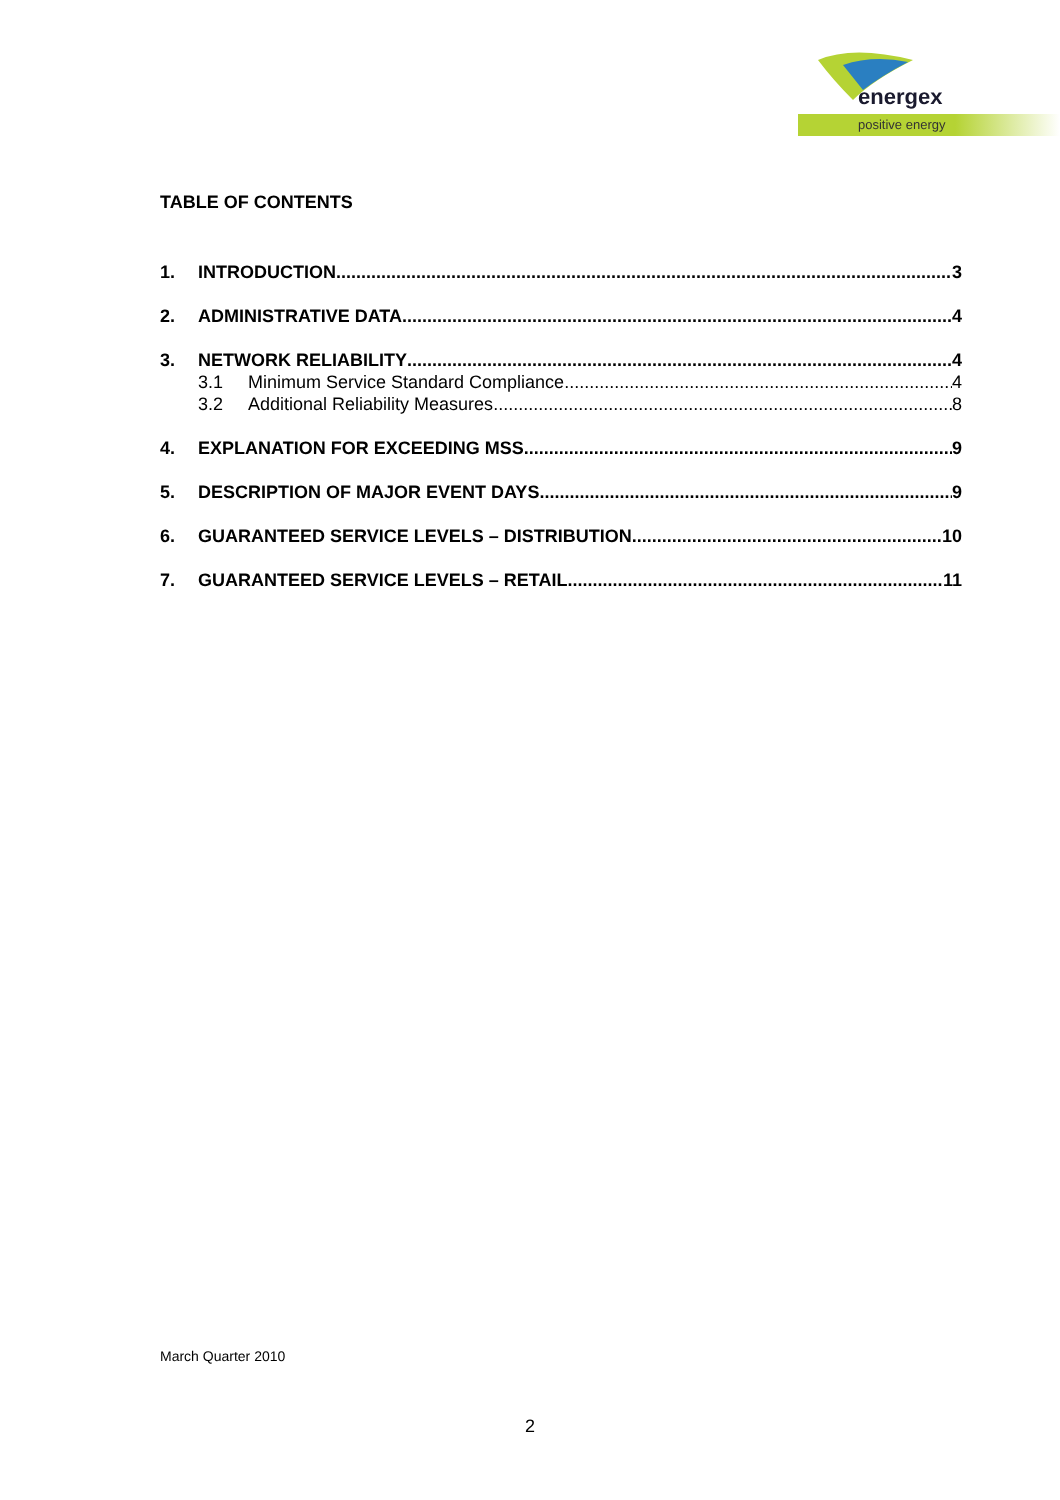energex
positive energy
TABLE OF CONTENTS
1. INTRODUCTION 3
2. ADMINISTRATIVE DATA 4
3. NETWORK RELIABILITY 4
3.1 Minimum Service Standard Compliance 4
3.2 Additional Reliability Measures 8
4. EXPLANATION FOR EXCEEDING MSS 9
5. DESCRIPTION OF MAJOR EVENT DAYS 9
6. GUARANTEED SERVICE LEVELS – DISTRIBUTION 10
7. GUARANTEED SERVICE LEVELS – RETAIL 11
March Quarter 2010
2